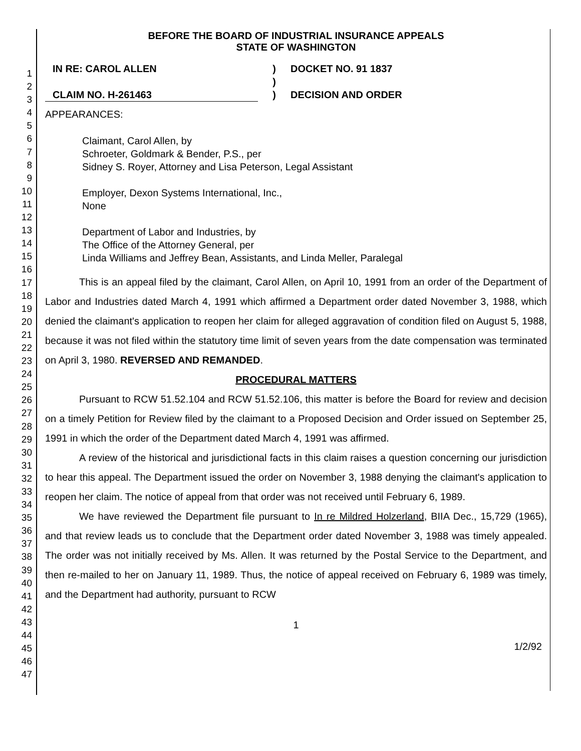1
2
3
4
5
6
7
8
9
10
11
12
13
14
15
16
17
18
19
20
21
22
23
24
25
26
27
28
29
30
31
32
33
34
35
36
37
38
39
40
41
42
43
44
45
46
47
BEFORE THE BOARD OF INDUSTRIAL INSURANCE APPEALS
STATE OF WASHINGTON
IN RE: CAROL ALLEN
CLAIM NO. H-261463
)
)
)
DOCKET NO. 91 1837
DECISION AND ORDER
APPEARANCES:
Claimant, Carol Allen, by
Schroeter, Goldmark & Bender, P.S., per
Sidney S. Royer, Attorney and Lisa Peterson, Legal Assistant
Employer, Dexon Systems International, Inc.,
None
Department of Labor and Industries, by
The Office of the Attorney General, per
Linda Williams and Jeffrey Bean, Assistants, and Linda Meller, Paralegal
This is an appeal filed by the claimant, Carol Allen, on April 10, 1991 from an order of the Department of Labor and Industries dated March 4, 1991 which affirmed a Department order dated November 3, 1988, which denied the claimant's application to reopen her claim for alleged aggravation of condition filed on August 5, 1988, because it was not filed within the statutory time limit of seven years from the date compensation was terminated on April 3, 1980. REVERSED AND REMANDED.
PROCEDURAL MATTERS
Pursuant to RCW 51.52.104 and RCW 51.52.106, this matter is before the Board for review and decision on a timely Petition for Review filed by the claimant to a Proposed Decision and Order issued on September 25, 1991 in which the order of the Department dated March 4, 1991 was affirmed.
A review of the historical and jurisdictional facts in this claim raises a question concerning our jurisdiction to hear this appeal. The Department issued the order on November 3, 1988 denying the claimant's application to reopen her claim. The notice of appeal from that order was not received until February 6, 1989.
We have reviewed the Department file pursuant to In re Mildred Holzerland, BIIA Dec., 15,729 (1965), and that review leads us to conclude that the Department order dated November 3, 1988 was timely appealed. The order was not initially received by Ms. Allen. It was returned by the Postal Service to the Department, and then re-mailed to her on January 11, 1989. Thus, the notice of appeal received on February 6, 1989 was timely, and the Department had authority, pursuant to RCW
1
1/2/92